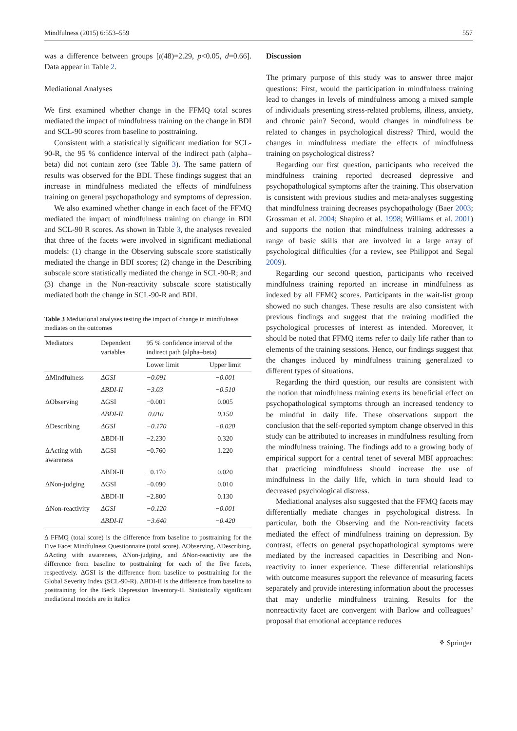Mindfulness (2015) 6:553–559 557
was a difference between groups [t(48)=2.29, p<0.05, d=0.66]. Data appear in Table 2.
Mediational Analyses
We first examined whether change in the FFMQ total scores mediated the impact of mindfulness training on the change in BDI and SCL-90 scores from baseline to posttraining.
Consistent with a statistically significant mediation for SCL-90-R, the 95 % confidence interval of the indirect path (alpha–beta) did not contain zero (see Table 3). The same pattern of results was observed for the BDI. These findings suggest that an increase in mindfulness mediated the effects of mindfulness training on general psychopathology and symptoms of depression.
We also examined whether change in each facet of the FFMQ mediated the impact of mindfulness training on change in BDI and SCL-90 R scores. As shown in Table 3, the analyses revealed that three of the facets were involved in significant mediational models: (1) change in the Observing subscale score statistically mediated the change in BDI scores; (2) change in the Describing subscale score statistically mediated the change in SCL-90-R; and (3) change in the Non-reactivity subscale score statistically mediated both the change in SCL-90-R and BDI.
Table 3 Mediational analyses testing the impact of change in mindfulness mediates on the outcomes
| Mediators | Dependent variables | 95 % confidence interval of the indirect path (alpha–beta) | |
| --- | --- | --- | --- |
| | | Lower limit | Upper limit |
| ΔMindfulness | ΔGSI | −0.091 | −0.001 |
| | ΔBDI-II | −3.03 | −0.510 |
| ΔObserving | ΔGSI | −0.001 | 0.005 |
| | ΔBDI-II | 0.010 | 0.150 |
| ΔDescribing | ΔGSI | −0.170 | −0.020 |
| | ΔBDI-II | −2.230 | 0.320 |
| ΔActing with awareness | ΔGSI | −0.760 | 1.220 |
| | ΔBDI-II | −0.170 | 0.020 |
| ΔNon-judging | ΔGSI | −0.090 | 0.010 |
| | ΔBDI-II | −2.800 | 0.130 |
| ΔNon-reactivity | ΔGSI | −0.120 | −0.001 |
| | ΔBDI-II | −3.640 | −0.420 |
Δ FFMQ (total score) is the difference from baseline to posttraining for the Five Facet Mindfulness Questionnaire (total score). ΔObserving, ΔDescribing, ΔActing with awareness, ΔNon-judging, and ΔNon-reactivity are the difference from baseline to posttraining for each of the five facets, respectively. ΔGSI is the difference from baseline to posttraining for the Global Severity Index (SCL-90-R). ΔBDI-II is the difference from baseline to posttraining for the Beck Depression Inventory-II. Statistically significant mediational models are in italics
Discussion
The primary purpose of this study was to answer three major questions: First, would the participation in mindfulness training lead to changes in levels of mindfulness among a mixed sample of individuals presenting stress-related problems, illness, anxiety, and chronic pain? Second, would changes in mindfulness be related to changes in psychological distress? Third, would the changes in mindfulness mediate the effects of mindfulness training on psychological distress?
Regarding our first question, participants who received the mindfulness training reported decreased depressive and psychopathological symptoms after the training. This observation is consistent with previous studies and meta-analyses suggesting that mindfulness training decreases psychopathology (Baer 2003; Grossman et al. 2004; Shapiro et al. 1998; Williams et al. 2001) and supports the notion that mindfulness training addresses a range of basic skills that are involved in a large array of psychological difficulties (for a review, see Philippot and Segal 2009).
Regarding our second question, participants who received mindfulness training reported an increase in mindfulness as indexed by all FFMQ scores. Participants in the wait-list group showed no such changes. These results are also consistent with previous findings and suggest that the training modified the psychological processes of interest as intended. Moreover, it should be noted that FFMQ items refer to daily life rather than to elements of the training sessions. Hence, our findings suggest that the changes induced by mindfulness training generalized to different types of situations.
Regarding the third question, our results are consistent with the notion that mindfulness training exerts its beneficial effect on psychopathological symptoms through an increased tendency to be mindful in daily life. These observations support the conclusion that the self-reported symptom change observed in this study can be attributed to increases in mindfulness resulting from the mindfulness training. The findings add to a growing body of empirical support for a central tenet of several MBI approaches: that practicing mindfulness should increase the use of mindfulness in the daily life, which in turn should lead to decreased psychological distress.
Mediational analyses also suggested that the FFMQ facets may differentially mediate changes in psychological distress. In particular, both the Observing and the Non-reactivity facets mediated the effect of mindfulness training on depression. By contrast, effects on general psychopathological symptoms were mediated by the increased capacities in Describing and Non-reactivity to inner experience. These differential relationships with outcome measures support the relevance of measuring facets separately and provide interesting information about the processes that may underlie mindfulness training. Results for the nonreactivity facet are convergent with Barlow and colleagues’ proposal that emotional acceptance reduces
⚘ Springer